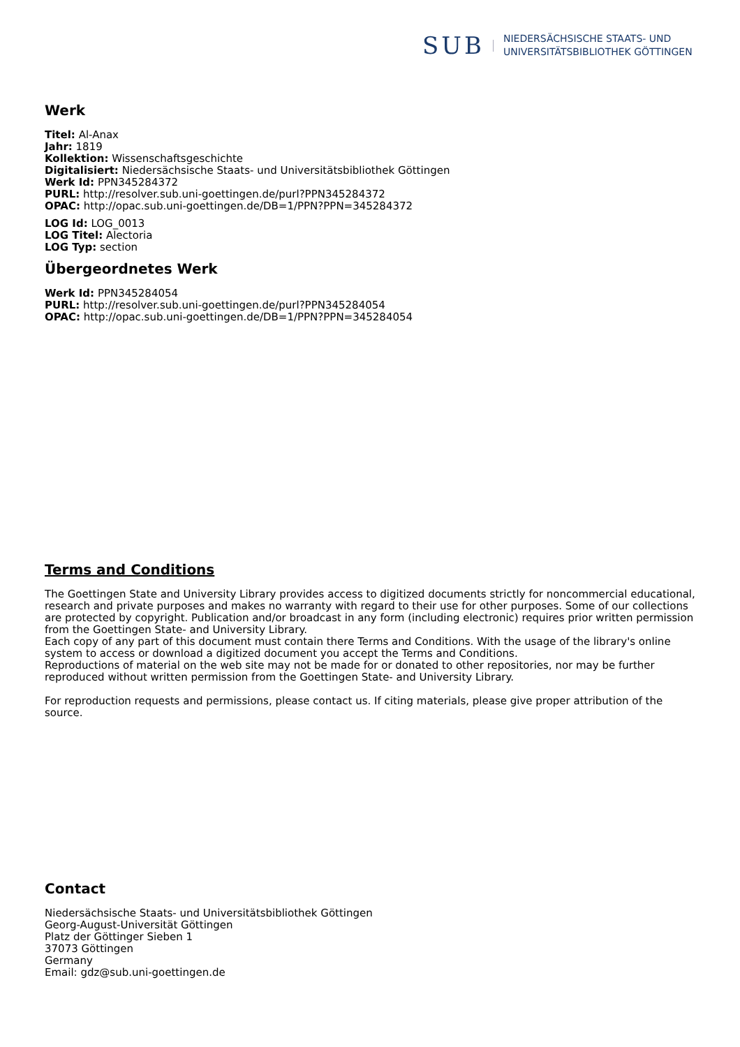SUB
NIEDERSÄCHSISCHE STAATS- UND
UNIVERSITÄTSBIBLIOTHEK GÖTTINGEN
Werk
Titel: Al-Anax
Jahr: 1819
Kollektion: Wissenschaftsgeschichte
Digitalisiert: Niedersächsische Staats- und Universitätsbibliothek Göttingen
Werk Id: PPN345284372
PURL: http://resolver.sub.uni-goettingen.de/purl?PPN345284372
OPAC: http://opac.sub.uni-goettingen.de/DB=1/PPN?PPN=345284372
LOG Id: LOG_0013
LOG Titel: Alectoria
LOG Typ: section
Übergeordnetes Werk
Werk Id: PPN345284054
PURL: http://resolver.sub.uni-goettingen.de/purl?PPN345284054
OPAC: http://opac.sub.uni-goettingen.de/DB=1/PPN?PPN=345284054
Terms and Conditions
The Goettingen State and University Library provides access to digitized documents strictly for noncommercial educational, research and private purposes and makes no warranty with regard to their use for other purposes. Some of our collections are protected by copyright. Publication and/or broadcast in any form (including electronic) requires prior written permission from the Goettingen State- and University Library.
Each copy of any part of this document must contain there Terms and Conditions. With the usage of the library's online system to access or download a digitized document you accept the Terms and Conditions.
Reproductions of material on the web site may not be made for or donated to other repositories, nor may be further reproduced without written permission from the Goettingen State- and University Library.
For reproduction requests and permissions, please contact us. If citing materials, please give proper attribution of the source.
Contact
Niedersächsische Staats- und Universitätsbibliothek Göttingen
Georg-August-Universität Göttingen
Platz der Göttinger Sieben 1
37073 Göttingen
Germany
Email: gdz@sub.uni-goettingen.de